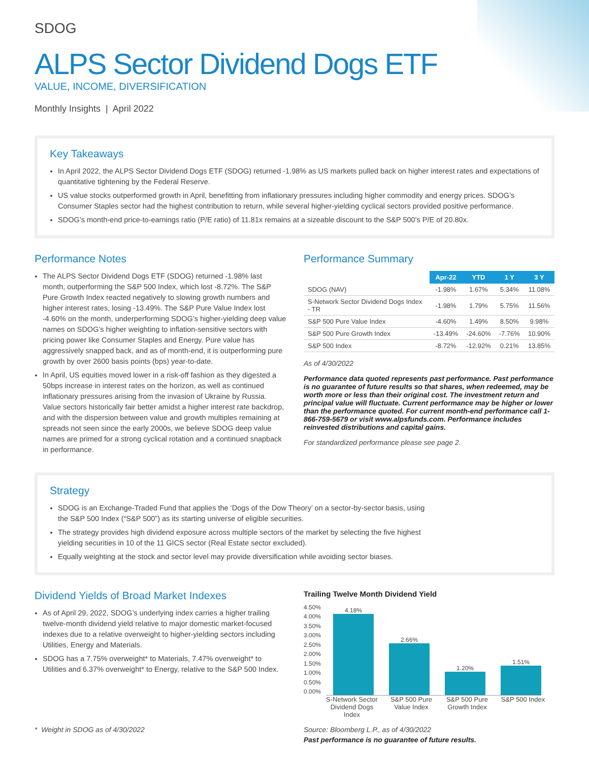SDOG
ALPS Sector Dividend Dogs ETF
VALUE, INCOME, DIVERSIFICATION
Monthly Insights | April 2022
Key Takeaways
In April 2022, the ALPS Sector Dividend Dogs ETF (SDOG) returned -1.98% as US markets pulled back on higher interest rates and expectations of quantitative tightening by the Federal Reserve.
US value stocks outperformed growth in April, benefitting from inflationary pressures including higher commodity and energy prices. SDOG’s Consumer Staples sector had the highest contribution to return, while several higher-yielding cyclical sectors provided positive performance.
SDOG’s month-end price-to-earnings ratio (P/E ratio) of 11.81x remains at a sizeable discount to the S&P 500’s P/E of 20.80x.
Performance Notes
The ALPS Sector Dividend Dogs ETF (SDOG) returned -1.98% last month, outperforming the S&P 500 Index, which lost -8.72%. The S&P Pure Growth Index reacted negatively to slowing growth numbers and higher interest rates, losing -13.49%. The S&P Pure Value Index lost -4.60% on the month, underperforming SDOG’s higher-yielding deep value names on SDOG’s higher weighting to inflation-sensitive sectors with pricing power like Consumer Staples and Energy. Pure value has aggressively snapped back, and as of month-end, it is outperforming pure growth by over 2600 basis points (bps) year-to-date.
In April, US equities moved lower in a risk-off fashion as they digested a 50bps increase in interest rates on the horizon, as well as continued inflationary pressures arising from the invasion of Ukraine by Russia. Value sectors historically fair better amidst a higher interest rate backdrop, and with the dispersion between value and growth multiples remaining at spreads not seen since the early 2000s, we believe SDOG deep value names are primed for a strong cyclical rotation and a continued snapback in performance.
Performance Summary
| | Apr-22 | YTD | 1 Y | 3 Y |
| SDOG (NAV) | -1.98% | 1.67% | 5.34% | 11.08% |
| S-Network Sector Dividend Dogs Index - TR | -1.98% | 1.79% | 5.75% | 11.56% |
| S&P 500 Pure Value Index | -4.60% | 1.49% | 8.50% | 9.98% |
| S&P 500 Pure Growth Index | -13.49% | -24.60% | -7.76% | 10.90% |
| S&P 500 Index | -8.72% | -12.92% | 0.21% | 13.85% |
As of 4/30/2022
Performance data quoted represents past performance. Past performance is no guarantee of future results so that shares, when redeemed, may be worth more or less than their original cost. The investment return and principal value will fluctuate. Current performance may be higher or lower than the performance quoted. For current month-end performance call 1-866-759-5679 or visit www.alpsfunds.com. Performance includes reinvested distributions and capital gains.
For standardized performance please see page 2.
Strategy
SDOG is an Exchange-Traded Fund that applies the ‘Dogs of the Dow Theory’ on a sector-by-sector basis, using the S&P 500 Index (“S&P 500”) as its starting universe of eligible securities.
The strategy provides high dividend exposure across multiple sectors of the market by selecting the five highest yielding securities in 10 of the 11 GICS sector (Real Estate sector excluded).
Equally weighting at the stock and sector level may provide diversification while avoiding sector biases.
Dividend Yields of Broad Market Indexes
As of April 29, 2022, SDOG’s underlying index carries a higher trailing twelve-month dividend yield relative to major domestic market-focused indexes due to a relative overweight to higher-yielding sectors including Utilities, Energy and Materials.
SDOG has a 7.75% overweight* to Materials, 7.47% overweight* to Utilities and 6.37% overweight* to Energy, relative to the S&P 500 Index.
* Weight in SDOG as of 4/30/2022
Trailing Twelve Month Dividend Yield
4.50%
4.00%
3.50%
3.00%
2.50%
2.00%
1.50%
1.00%
0.50%
0.00%
4.18%
2.66%
1.20%
1.51%
S-Network Sector Dividend Dogs Index S&P 500 Pure Value Index S&P 500 Pure Growth Index S&P 500 Index
Source: Bloomberg L.P., as of 4/30/2022
Past performance is no guarantee of future results.